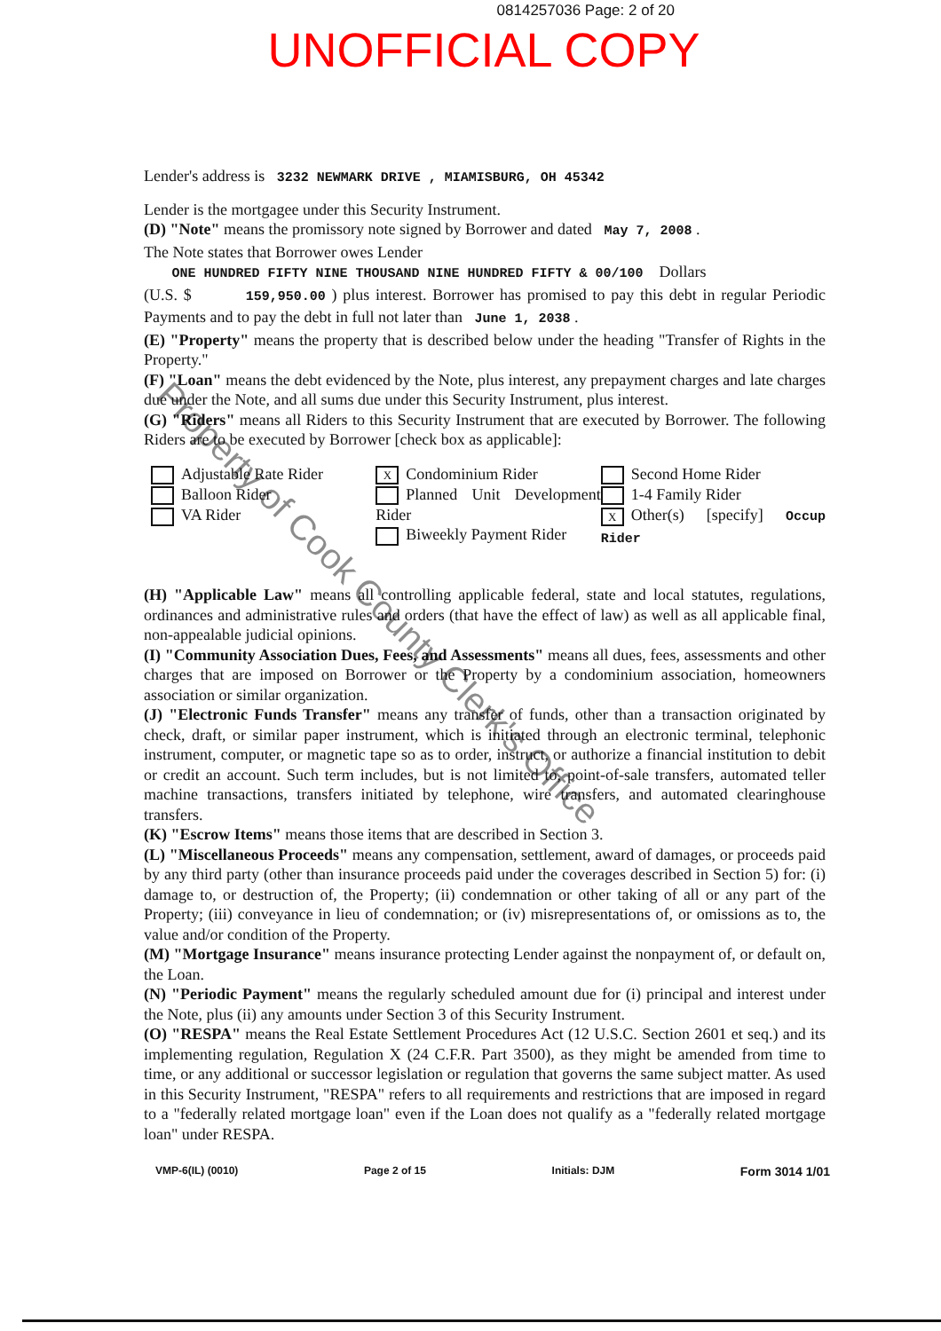0814257036 Page: 2 of 20
UNOFFICIAL COPY
Lender's address is 3232 NEWMARK DRIVE , MIAMISBURG, OH 45342
Lender is the mortgagee under this Security Instrument.
(D) "Note" means the promissory note signed by Borrower and dated May 7, 2008 .
The Note states that Borrower owes Lender
ONE HUNDRED FIFTY NINE THOUSAND NINE HUNDRED FIFTY & 00/100 Dollars
(U.S. $ 159,950.00 ) plus interest. Borrower has promised to pay this debt in regular Periodic Payments and to pay the debt in full not later than June 1, 2038 .
(E) "Property" means the property that is described below under the heading "Transfer of Rights in the Property."
(F) "Loan" means the debt evidenced by the Note, plus interest, any prepayment charges and late charges due under the Note, and all sums due under this Security Instrument, plus interest.
(G) "Riders" means all Riders to this Security Instrument that are executed by Borrower. The following Riders are to be executed by Borrower [check box as applicable]:
Adjustable Rate Rider
Balloon Rider
VA Rider
X Condominium Rider
Planned Unit Development Rider
Biweekly Payment Rider
Second Home Rider
1-4 Family Rider
X Other(s) [specify] Occup Rider
(H) "Applicable Law" means all controlling applicable federal, state and local statutes, regulations, ordinances and administrative rules and orders (that have the effect of law) as well as all applicable final, non-appealable judicial opinions.
(I) "Community Association Dues, Fees, and Assessments" means all dues, fees, assessments and other charges that are imposed on Borrower or the Property by a condominium association, homeowners association or similar organization.
(J) "Electronic Funds Transfer" means any transfer of funds, other than a transaction originated by check, draft, or similar paper instrument, which is initiated through an electronic terminal, telephonic instrument, computer, or magnetic tape so as to order, instruct, or authorize a financial institution to debit or credit an account. Such term includes, but is not limited to, point-of-sale transfers, automated teller machine transactions, transfers initiated by telephone, wire transfers, and automated clearinghouse transfers.
(K) "Escrow Items" means those items that are described in Section 3.
(L) "Miscellaneous Proceeds" means any compensation, settlement, award of damages, or proceeds paid by any third party (other than insurance proceeds paid under the coverages described in Section 5) for: (i) damage to, or destruction of, the Property; (ii) condemnation or other taking of all or any part of the Property; (iii) conveyance in lieu of condemnation; or (iv) misrepresentations of, or omissions as to, the value and/or condition of the Property.
(M) "Mortgage Insurance" means insurance protecting Lender against the nonpayment of, or default on, the Loan.
(N) "Periodic Payment" means the regularly scheduled amount due for (i) principal and interest under the Note, plus (ii) any amounts under Section 3 of this Security Instrument.
(O) "RESPA" means the Real Estate Settlement Procedures Act (12 U.S.C. Section 2601 et seq.) and its implementing regulation, Regulation X (24 C.F.R. Part 3500), as they might be amended from time to time, or any additional or successor legislation or regulation that governs the same subject matter. As used in this Security Instrument, "RESPA" refers to all requirements and restrictions that are imposed in regard to a "federally related mortgage loan" even if the Loan does not qualify as a "federally related mortgage loan" under RESPA.
VMP-6(IL) (0010) Page 2 of 15 Initials: DJM Form 3014 1/01
Property of Cook County Clerk's Office